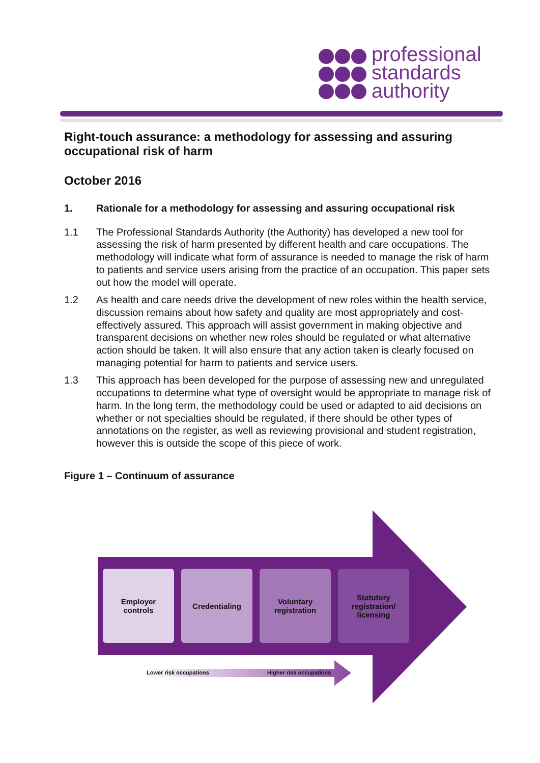professional
standards
authority
Right-touch assurance: a methodology for assessing and assuring occupational risk of harm
October 2016
1. Rationale for a methodology for assessing and assuring occupational risk
1.1 The Professional Standards Authority (the Authority) has developed a new tool for assessing the risk of harm presented by different health and care occupations. The methodology will indicate what form of assurance is needed to manage the risk of harm to patients and service users arising from the practice of an occupation. This paper sets out how the model will operate.
1.2 As health and care needs drive the development of new roles within the health service, discussion remains about how safety and quality are most appropriately and cost-effectively assured. This approach will assist government in making objective and transparent decisions on whether new roles should be regulated or what alternative action should be taken. It will also ensure that any action taken is clearly focused on managing potential for harm to patients and service users.
1.3 This approach has been developed for the purpose of assessing new and unregulated occupations to determine what type of oversight would be appropriate to manage risk of harm. In the long term, the methodology could be used or adapted to aid decisions on whether or not specialties should be regulated, if there should be other types of annotations on the register, as well as reviewing provisional and student registration, however this is outside the scope of this piece of work.
Figure 1 – Continuum of assurance
Employer
controls
Credentialing Voluntary
registration
Statutory
registration/
licensing
Lower risk occupations Higher risk occupations